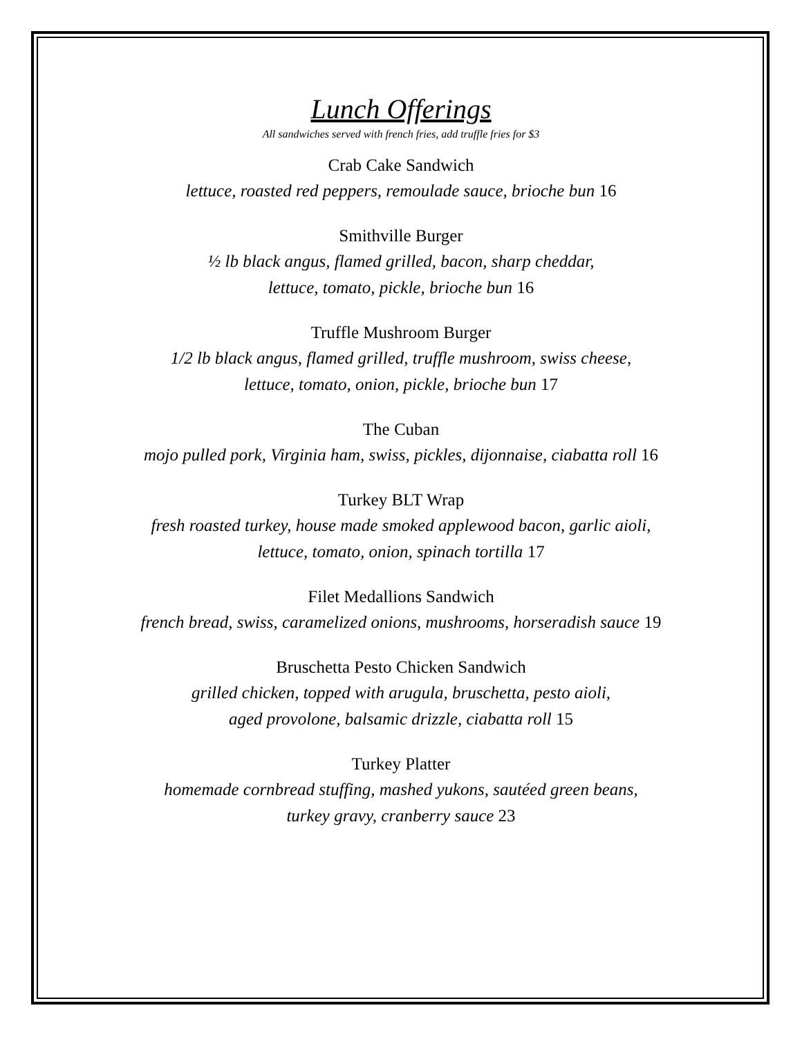Lunch Offerings
All sandwiches served with french fries, add truffle fries for $3
Crab Cake Sandwich
lettuce, roasted red peppers, remoulade sauce, brioche bun 16
Smithville Burger
½ lb black angus, flamed grilled, bacon, sharp cheddar,
lettuce, tomato, pickle, brioche bun 16
Truffle Mushroom Burger
1/2 lb black angus, flamed grilled, truffle mushroom, swiss cheese,
lettuce, tomato, onion, pickle, brioche bun 17
The Cuban
mojo pulled pork, Virginia ham, swiss, pickles, dijonnaise, ciabatta roll 16
Turkey BLT Wrap
fresh roasted turkey, house made smoked applewood bacon, garlic aioli,
lettuce, tomato, onion, spinach tortilla 17
Filet Medallions Sandwich
french bread, swiss, caramelized onions, mushrooms, horseradish sauce 19
Bruschetta Pesto Chicken Sandwich
grilled chicken, topped with arugula, bruschetta, pesto aioli,
aged provolone, balsamic drizzle, ciabatta roll 15
Turkey Platter
homemade cornbread stuffing, mashed yukons, sautéed green beans,
turkey gravy, cranberry sauce 23